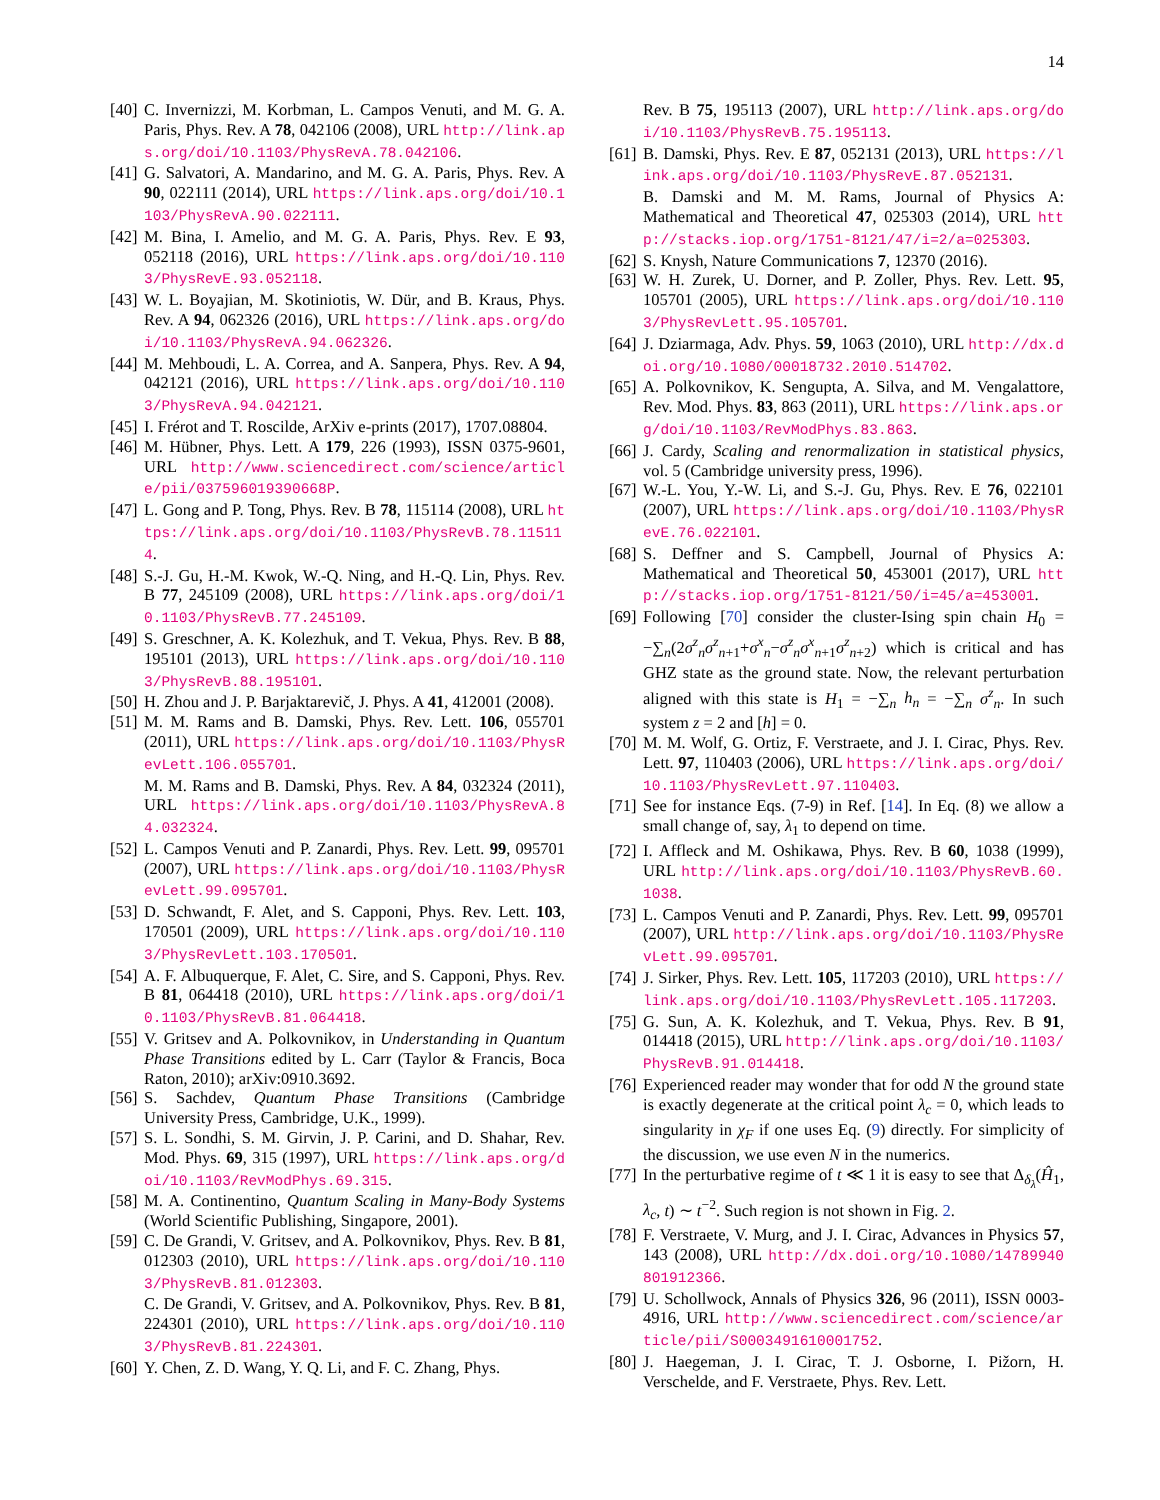14
[40] C. Invernizzi, M. Korbman, L. Campos Venuti, and M. G. A. Paris, Phys. Rev. A 78, 042106 (2008), URL http://link.aps.org/doi/10.1103/PhysRevA.78.042106.
[41] G. Salvatori, A. Mandarino, and M. G. A. Paris, Phys. Rev. A 90, 022111 (2014), URL https://link.aps.org/doi/10.1103/PhysRevA.90.022111.
[42] M. Bina, I. Amelio, and M. G. A. Paris, Phys. Rev. E 93, 052118 (2016), URL https://link.aps.org/doi/10.1103/PhysRevE.93.052118.
[43] W. L. Boyajian, M. Skotiniotis, W. Dür, and B. Kraus, Phys. Rev. A 94, 062326 (2016), URL https://link.aps.org/doi/10.1103/PhysRevA.94.062326.
[44] M. Mehboudi, L. A. Correa, and A. Sanpera, Phys. Rev. A 94, 042121 (2016), URL https://link.aps.org/doi/10.1103/PhysRevA.94.042121.
[45] I. Frérot and T. Roscilde, ArXiv e-prints (2017), 1707.08804.
[46] M. Hübner, Phys. Lett. A 179, 226 (1993), ISSN 0375-9601, URL http://www.sciencedirect.com/science/article/pii/037596019390668P.
[47] L. Gong and P. Tong, Phys. Rev. B 78, 115114 (2008), URL https://link.aps.org/doi/10.1103/PhysRevB.78.115114.
[48] S.-J. Gu, H.-M. Kwok, W.-Q. Ning, and H.-Q. Lin, Phys. Rev. B 77, 245109 (2008), URL https://link.aps.org/doi/10.1103/PhysRevB.77.245109.
[49] S. Greschner, A. K. Kolezhuk, and T. Vekua, Phys. Rev. B 88, 195101 (2013), URL https://link.aps.org/doi/10.1103/PhysRevB.88.195101.
[50] H. Zhou and J. P. Barjaktarevič, J. Phys. A 41, 412001 (2008).
[51] M. M. Rams and B. Damski, Phys. Rev. Lett. 106, 055701 (2011), URL https://link.aps.org/doi/10.1103/PhysRevLett.106.055701.
M. M. Rams and B. Damski, Phys. Rev. A 84, 032324 (2011), URL https://link.aps.org/doi/10.1103/PhysRevA.84.032324.
[52] L. Campos Venuti and P. Zanardi, Phys. Rev. Lett. 99, 095701 (2007), URL https://link.aps.org/doi/10.1103/PhysRevLett.99.095701.
[53] D. Schwandt, F. Alet, and S. Capponi, Phys. Rev. Lett. 103, 170501 (2009), URL https://link.aps.org/doi/10.1103/PhysRevLett.103.170501.
[54] A. F. Albuquerque, F. Alet, C. Sire, and S. Capponi, Phys. Rev. B 81, 064418 (2010), URL https://link.aps.org/doi/10.1103/PhysRevB.81.064418.
[55] V. Gritsev and A. Polkovnikov, in Understanding in Quantum Phase Transitions edited by L. Carr (Taylor & Francis, Boca Raton, 2010); arXiv:0910.3692.
[56] S. Sachdev, Quantum Phase Transitions (Cambridge University Press, Cambridge, U.K., 1999).
[57] S. L. Sondhi, S. M. Girvin, J. P. Carini, and D. Shahar, Rev. Mod. Phys. 69, 315 (1997), URL https://link.aps.org/doi/10.1103/RevModPhys.69.315.
[58] M. A. Continentino, Quantum Scaling in Many-Body Systems (World Scientific Publishing, Singapore, 2001).
[59] C. De Grandi, V. Gritsev, and A. Polkovnikov, Phys. Rev. B 81, 012303 (2010), URL https://link.aps.org/doi/10.1103/PhysRevB.81.012303.
C. De Grandi, V. Gritsev, and A. Polkovnikov, Phys. Rev. B 81, 224301 (2010), URL https://link.aps.org/doi/10.1103/PhysRevB.81.224301.
[60] Y. Chen, Z. D. Wang, Y. Q. Li, and F. C. Zhang, Phys.
Rev. B 75, 195113 (2007), URL http://link.aps.org/doi/10.1103/PhysRevB.75.195113.
[61] B. Damski, Phys. Rev. E 87, 052131 (2013), URL https://link.aps.org/doi/10.1103/PhysRevE.87.052131.
B. Damski and M. M. Rams, Journal of Physics A: Mathematical and Theoretical 47, 025303 (2014), URL http://stacks.iop.org/1751-8121/47/i=2/a=025303.
[62] S. Knysh, Nature Communications 7, 12370 (2016).
[63] W. H. Zurek, U. Dorner, and P. Zoller, Phys. Rev. Lett. 95, 105701 (2005), URL https://link.aps.org/doi/10.1103/PhysRevLett.95.105701.
[64] J. Dziarmaga, Adv. Phys. 59, 1063 (2010), URL http://dx.doi.org/10.1080/00018732.2010.514702.
[65] A. Polkovnikov, K. Sengupta, A. Silva, and M. Vengalattore, Rev. Mod. Phys. 83, 863 (2011), URL https://link.aps.org/doi/10.1103/RevModPhys.83.863.
[66] J. Cardy, Scaling and renormalization in statistical physics, vol. 5 (Cambridge university press, 1996).
[67] W.-L. You, Y.-W. Li, and S.-J. Gu, Phys. Rev. E 76, 022101 (2007), URL https://link.aps.org/doi/10.1103/PhysRevE.76.022101.
[68] S. Deffner and S. Campbell, Journal of Physics A: Mathematical and Theoretical 50, 453001 (2017), URL http://stacks.iop.org/1751-8121/50/i=45/a=453001.
[69] Following [70] consider the cluster-Ising spin chain H<sub>0</sub> = −∑<sub>n</sub>(2σ<sup>z</sup><sub>n</sub>σ<sup>z</sup><sub>n+1</sub>+σ<sup>x</sup><sub>n</sub>−σ<sup>z</sup><sub>n</sub>σ<sup>x</sup><sub>n+1</sub>σ<sup>z</sup><sub>n+2</sub>) which is critical and has GHZ state as the ground state. Now, the relevant perturbation aligned with this state is H<sub>1</sub> = −∑<sub>n</sub> h<sub>n</sub> = −∑<sub>n</sub> σ<sup>z</sup><sub>n</sub>. In such system z = 2 and [h] = 0.
[70] M. M. Wolf, G. Ortiz, F. Verstraete, and J. I. Cirac, Phys. Rev. Lett. 97, 110403 (2006), URL https://link.aps.org/doi/10.1103/PhysRevLett.97.110403.
[71] See for instance Eqs. (7-9) in Ref. [14]. In Eq. (8) we allow a small change of, say, λ<sub>1</sub> to depend on time.
[72] I. Affleck and M. Oshikawa, Phys. Rev. B 60, 1038 (1999), URL http://link.aps.org/doi/10.1103/PhysRevB.60.1038.
[73] L. Campos Venuti and P. Zanardi, Phys. Rev. Lett. 99, 095701 (2007), URL http://link.aps.org/doi/10.1103/PhysRevLett.99.095701.
[74] J. Sirker, Phys. Rev. Lett. 105, 117203 (2010), URL https://link.aps.org/doi/10.1103/PhysRevLett.105.117203.
[75] G. Sun, A. K. Kolezhuk, and T. Vekua, Phys. Rev. B 91, 014418 (2015), URL http://link.aps.org/doi/10.1103/PhysRevB.91.014418.
[76] Experienced reader may wonder that for odd N the ground state is exactly degenerate at the critical point λ<sub>c</sub> = 0, which leads to singularity in χ<sub>F</sub> if one uses Eq. (9) directly. For simplicity of the discussion, we use even N in the numerics.
[77] In the perturbative regime of t ≪ 1 it is easy to see that Δ<sub>δ<sub>λ</sub></sub>(Ĥ<sub>1</sub>, λ<sub>c</sub>, t) ∼ t<sup>−2</sup>. Such region is not shown in Fig. 2.
[78] F. Verstraete, V. Murg, and J. I. Cirac, Advances in Physics 57, 143 (2008), URL http://dx.doi.org/10.1080/14789940801912366.
[79] U. Schollwock, Annals of Physics 326, 96 (2011), ISSN 0003-4916, URL http://www.sciencedirect.com/science/article/pii/S0003491610001752.
[80] J. Haegeman, J. I. Cirac, T. J. Osborne, I. Pižorn, H. Verschelde, and F. Verstraete, Phys. Rev. Lett.